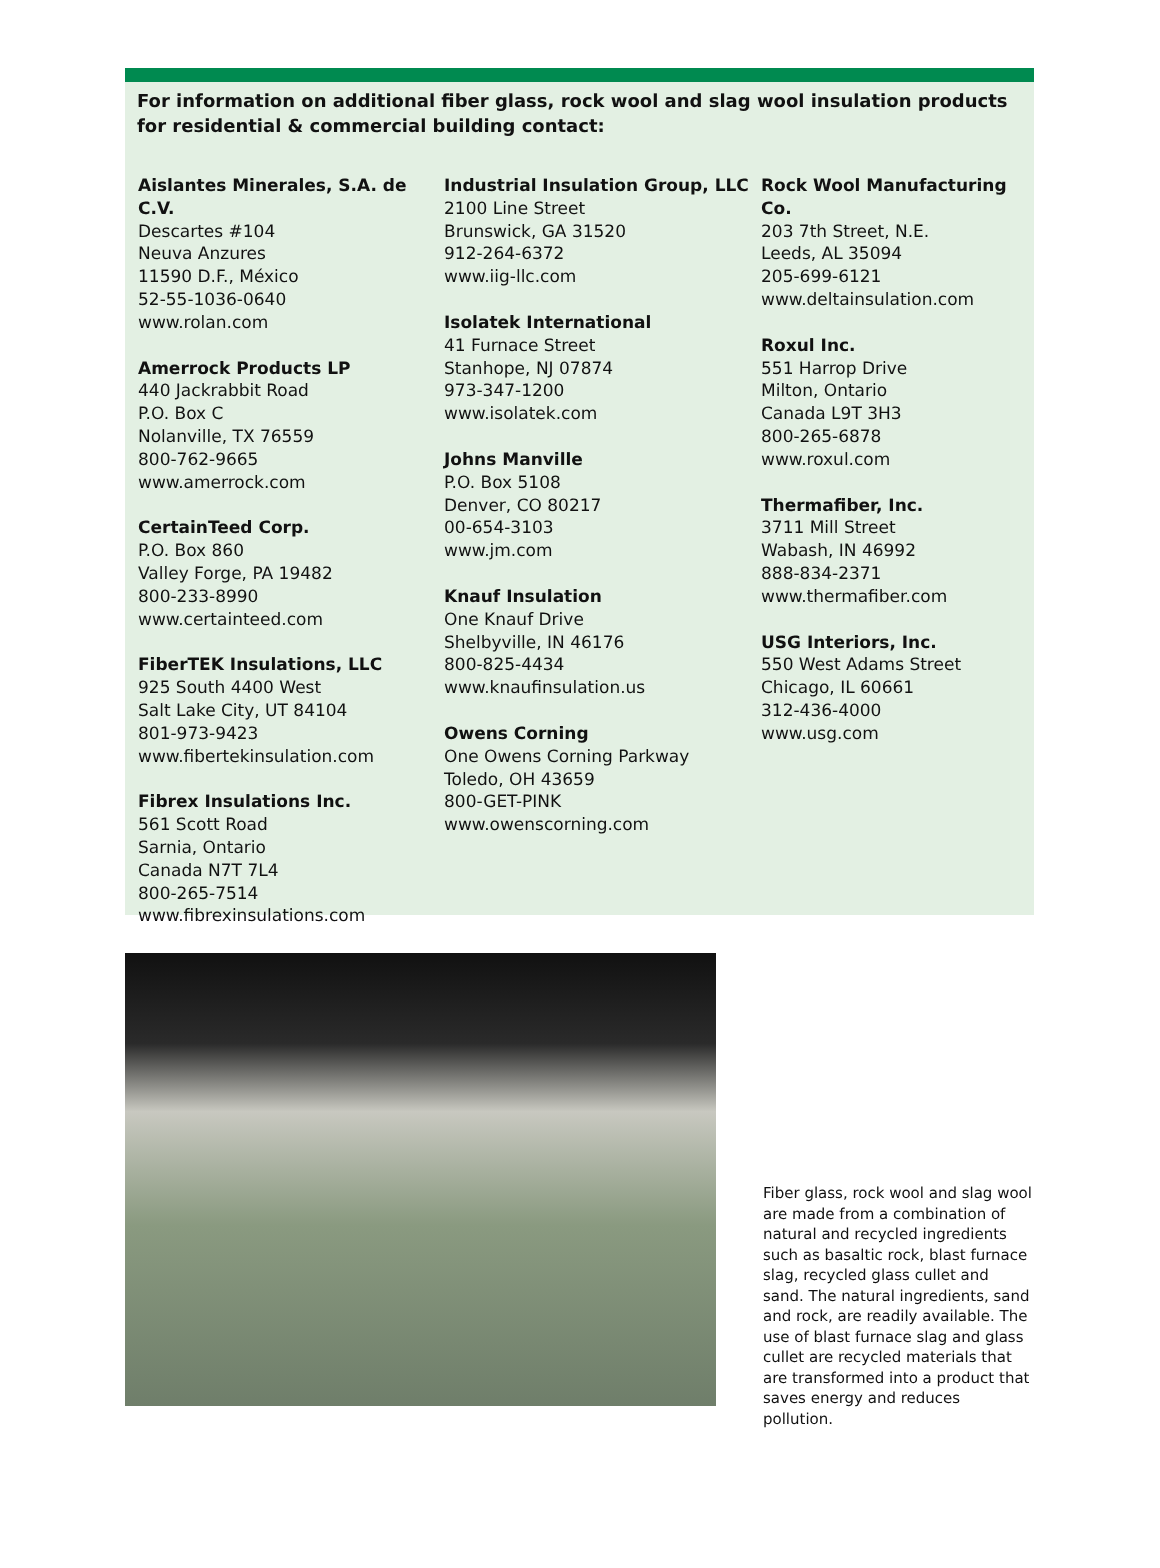For information on additional fiber glass, rock wool and slag wool insulation products for residential & commercial building contact:
Aislantes Minerales, S.A. de C.V.
Descartes #104
Neuva Anzures
11590 D.F., México
52-55-1036-0640
www.rolan.com
Amerrock Products LP
440 Jackrabbit Road
P.O. Box C
Nolanville, TX 76559
800-762-9665
www.amerrock.com
CertainTeed Corp.
P.O. Box 860
Valley Forge, PA 19482
800-233-8990
www.certainteed.com
FiberTEK Insulations, LLC
925 South 4400 West
Salt Lake City, UT 84104
801-973-9423
www.fibertekinsulation.com
Fibrex Insulations Inc.
561 Scott Road
Sarnia, Ontario
Canada N7T 7L4
800-265-7514
www.fibrexinsulations.com
Industrial Insulation Group, LLC
2100 Line Street
Brunswick, GA 31520
912-264-6372
www.iig-llc.com
Isolatek International
41 Furnace Street
Stanhope, NJ 07874
973-347-1200
www.isolatek.com
Johns Manville
P.O. Box 5108
Denver, CO 80217
00-654-3103
www.jm.com
Knauf Insulation
One Knauf Drive
Shelbyville, IN 46176
800-825-4434
www.knaufinsulation.us
Owens Corning
One Owens Corning Parkway
Toledo, OH 43659
800-GET-PINK
www.owenscorning.com
Rock Wool Manufacturing Co.
203 7th Street, N.E.
Leeds, AL 35094
205-699-6121
www.deltainsulation.com
Roxul Inc.
551 Harrop Drive
Milton, Ontario
Canada L9T 3H3
800-265-6878
www.roxul.com
Thermafiber, Inc.
3711 Mill Street
Wabash, IN 46992
888-834-2371
www.thermafiber.com
USG Interiors, Inc.
550 West Adams Street
Chicago, IL 60661
312-436-4000
www.usg.com
Fiber glass, rock wool and slag wool are made from a combination of natural and recycled ingredients such as basaltic rock, blast furnace slag, recycled glass cullet and sand. The natural ingredients, sand and rock, are readily available. The use of blast furnace slag and glass cullet are recycled materials that are transformed into a product that saves energy and reduces pollution.